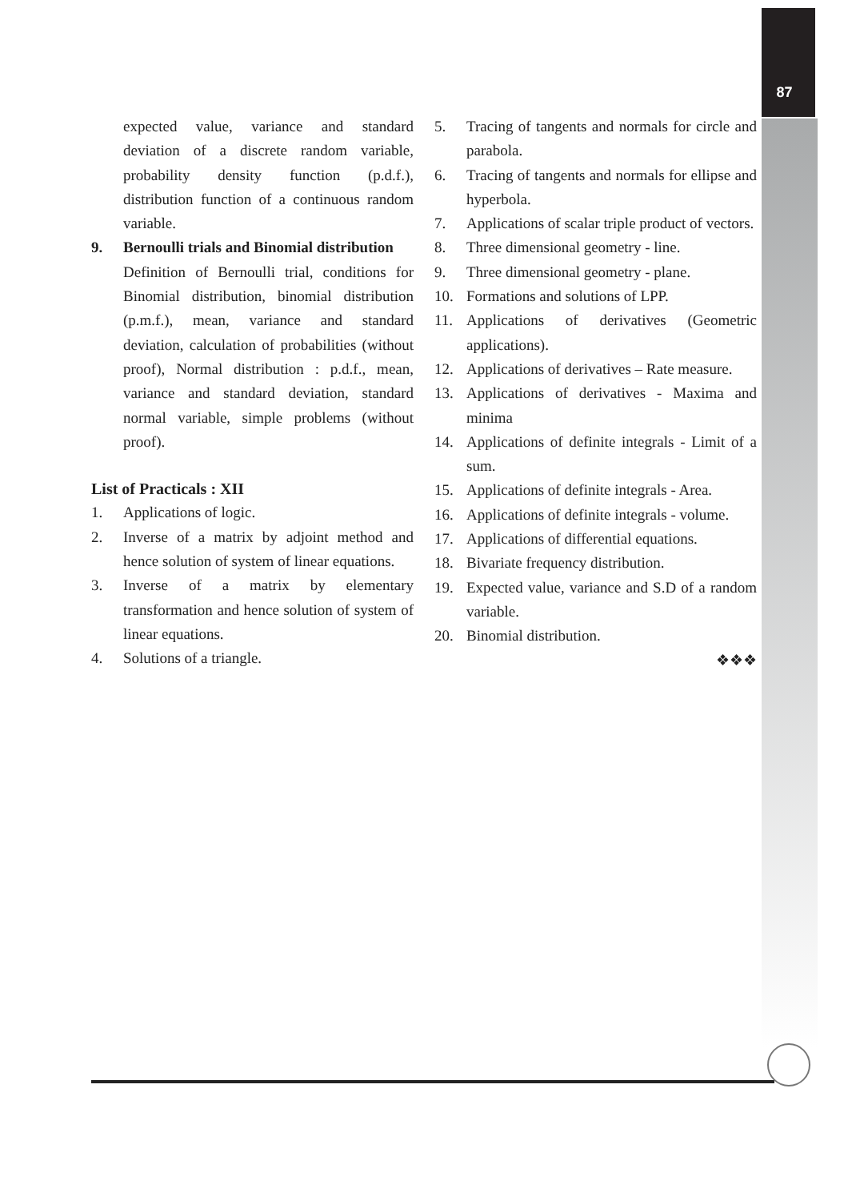87
expected value, variance and standard deviation of a discrete random variable, probability density function (p.d.f.), distribution function of a continuous random variable.
9. Bernoulli trials and Binomial distribution
Definition of Bernoulli trial, conditions for Binomial distribution, binomial distribution (p.m.f.), mean, variance and standard deviation, calculation of probabilities (without proof), Normal distribution : p.d.f., mean, variance and standard deviation, standard normal variable, simple problems (without proof).
List of Practicals : XII
1. Applications of logic.
2. Inverse of a matrix by adjoint method and hence solution of system of linear equations.
3. Inverse of a matrix by elementary transformation and hence solution of system of linear equations.
4. Solutions of a triangle.
5. Tracing of tangents and normals for circle and parabola.
6. Tracing of tangents and normals for ellipse and hyperbola.
7. Applications of scalar triple product of vectors.
8. Three dimensional geometry - line.
9. Three dimensional geometry - plane.
10. Formations and solutions of LPP.
11. Applications of derivatives (Geometric applications).
12. Applications of derivatives – Rate measure.
13. Applications of derivatives - Maxima and minima
14. Applications of definite integrals - Limit of a sum.
15. Applications of definite integrals - Area.
16. Applications of definite integrals - volume.
17. Applications of differential equations.
18. Bivariate frequency distribution.
19. Expected value, variance and S.D of a random variable.
20. Binomial distribution.
❖❖❖